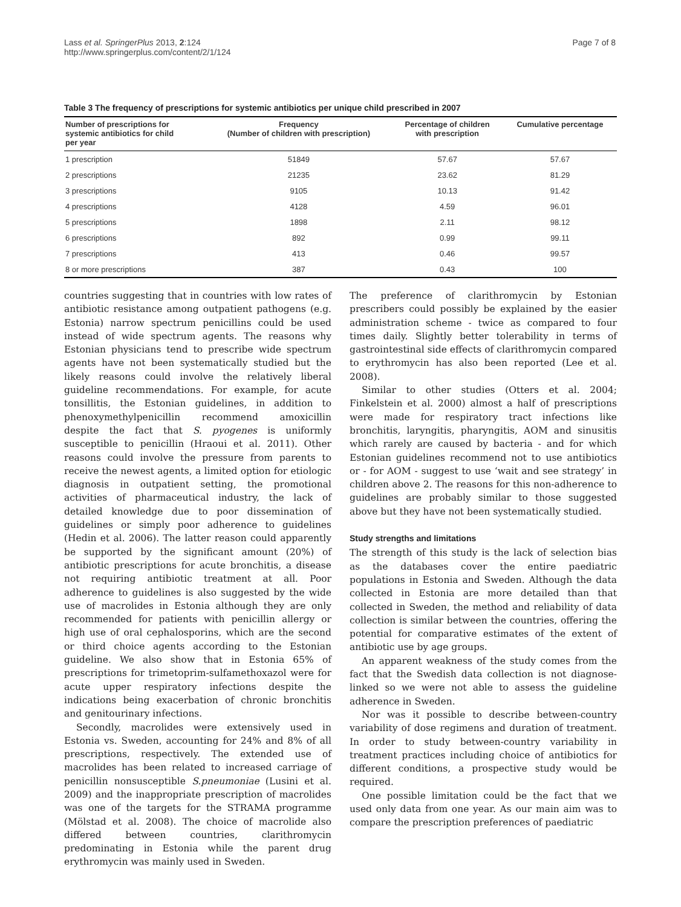Lass et al. SpringerPlus 2013, 2:124
http://www.springerplus.com/content/2/1/124
Page 7 of 8
Table 3 The frequency of prescriptions for systemic antibiotics per unique child prescribed in 2007
| Number of prescriptions for systemic antibiotics for child per year | Frequency (Number of children with prescription) | Percentage of children with prescription | Cumulative percentage |
| --- | --- | --- | --- |
| 1 prescription | 51849 | 57.67 | 57.67 |
| 2 prescriptions | 21235 | 23.62 | 81.29 |
| 3 prescriptions | 9105 | 10.13 | 91.42 |
| 4 prescriptions | 4128 | 4.59 | 96.01 |
| 5 prescriptions | 1898 | 2.11 | 98.12 |
| 6 prescriptions | 892 | 0.99 | 99.11 |
| 7 prescriptions | 413 | 0.46 | 99.57 |
| 8 or more prescriptions | 387 | 0.43 | 100 |
countries suggesting that in countries with low rates of antibiotic resistance among outpatient pathogens (e.g. Estonia) narrow spectrum penicillins could be used instead of wide spectrum agents. The reasons why Estonian physicians tend to prescribe wide spectrum agents have not been systematically studied but the likely reasons could involve the relatively liberal guideline recommendations. For example, for acute tonsillitis, the Estonian guidelines, in addition to phenoxymethylpenicillin recommend amoxicillin despite the fact that S. pyogenes is uniformly susceptible to penicillin (Hraoui et al. 2011). Other reasons could involve the pressure from parents to receive the newest agents, a limited option for etiologic diagnosis in outpatient setting, the promotional activities of pharmaceutical industry, the lack of detailed knowledge due to poor dissemination of guidelines or simply poor adherence to guidelines (Hedin et al. 2006). The latter reason could apparently be supported by the significant amount (20%) of antibiotic prescriptions for acute bronchitis, a disease not requiring antibiotic treatment at all. Poor adherence to guidelines is also suggested by the wide use of macrolides in Estonia although they are only recommended for patients with penicillin allergy or high use of oral cephalosporins, which are the second or third choice agents according to the Estonian guideline. We also show that in Estonia 65% of prescriptions for trimetoprim-sulfamethoxazol were for acute upper respiratory infections despite the indications being exacerbation of chronic bronchitis and genitourinary infections.
Secondly, macrolides were extensively used in Estonia vs. Sweden, accounting for 24% and 8% of all prescriptions, respectively. The extended use of macrolides has been related to increased carriage of penicillin nonsusceptible S.pneumoniae (Lusini et al. 2009) and the inappropriate prescription of macrolides was one of the targets for the STRAMA programme (Mölstad et al. 2008). The choice of macrolide also differed between countries, clarithromycin predominating in Estonia while the parent drug erythromycin was mainly used in Sweden.
The preference of clarithromycin by Estonian prescribers could possibly be explained by the easier administration scheme - twice as compared to four times daily. Slightly better tolerability in terms of gastrointestinal side effects of clarithromycin compared to erythromycin has also been reported (Lee et al. 2008).
Similar to other studies (Otters et al. 2004; Finkelstein et al. 2000) almost a half of prescriptions were made for respiratory tract infections like bronchitis, laryngitis, pharyngitis, AOM and sinusitis which rarely are caused by bacteria - and for which Estonian guidelines recommend not to use antibiotics or - for AOM - suggest to use ‘wait and see strategy’ in children above 2. The reasons for this non-adherence to guidelines are probably similar to those suggested above but they have not been systematically studied.
Study strengths and limitations
The strength of this study is the lack of selection bias as the databases cover the entire paediatric populations in Estonia and Sweden. Although the data collected in Estonia are more detailed than that collected in Sweden, the method and reliability of data collection is similar between the countries, offering the potential for comparative estimates of the extent of antibiotic use by age groups.
An apparent weakness of the study comes from the fact that the Swedish data collection is not diagnose-linked so we were not able to assess the guideline adherence in Sweden.
Nor was it possible to describe between-country variability of dose regimens and duration of treatment. In order to study between-country variability in treatment practices including choice of antibiotics for different conditions, a prospective study would be required.
One possible limitation could be the fact that we used only data from one year. As our main aim was to compare the prescription preferences of paediatric